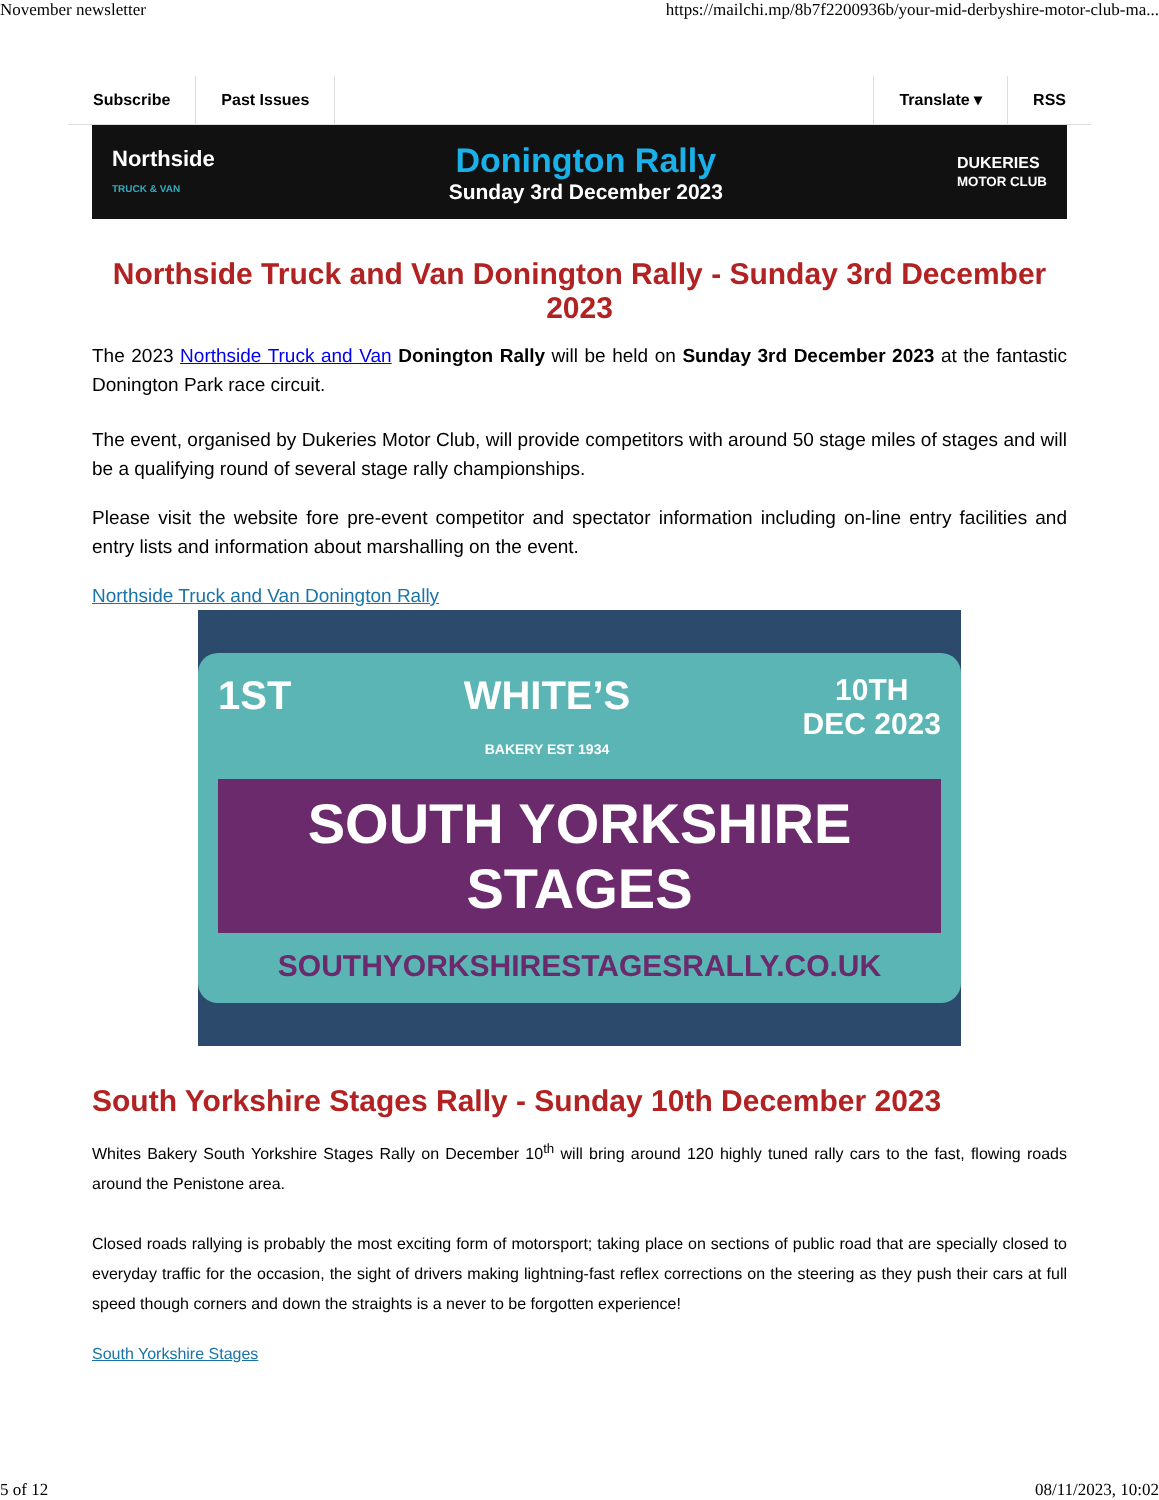November newsletter https://mailchi.mp/8b7f2200936b/your-mid-derbyshire-motor-club-ma...
Subscribe Past Issues Translate ▾ RSS
Northside
TRUCK & VAN
Donington Rally
Sunday 3rd December 2023
DUKERIES
MOTOR CLUB
Northside Truck and Van Donington Rally - Sunday 3rd December 2023
The 2023 Northside Truck and Van Donington Rally will be held on Sunday 3rd December 2023 at the fantastic Donington Park race circuit.
The event, organised by Dukeries Motor Club, will provide competitors with around 50 stage miles of stages and will be a qualifying round of several stage rally championships.
Please visit the website fore pre-event competitor and spectator information including on-line entry facilities and entry lists and information about marshalling on the event.
Northside Truck and Van Donington Rally
1ST WHITE’S
BAKERY EST 1934 10TH
DEC 2023
SOUTH YORKSHIRE STAGES
SOUTHYORKSHIRESTAGESRALLY.CO.UK
South Yorkshire Stages Rally - Sunday 10th December 2023
Whites Bakery South Yorkshire Stages Rally on December 10<sup>th</sup> will bring around 120 highly tuned rally cars to the fast, flowing roads around the Penistone area.
Closed roads rallying is probably the most exciting form of motorsport; taking place on sections of public road that are specially closed to everyday traffic for the occasion, the sight of drivers making lightning-fast reflex corrections on the steering as they push their cars at full speed though corners and down the straights is a never to be forgotten experience!
South Yorkshire Stages
5 of 12 08/11/2023, 10:02